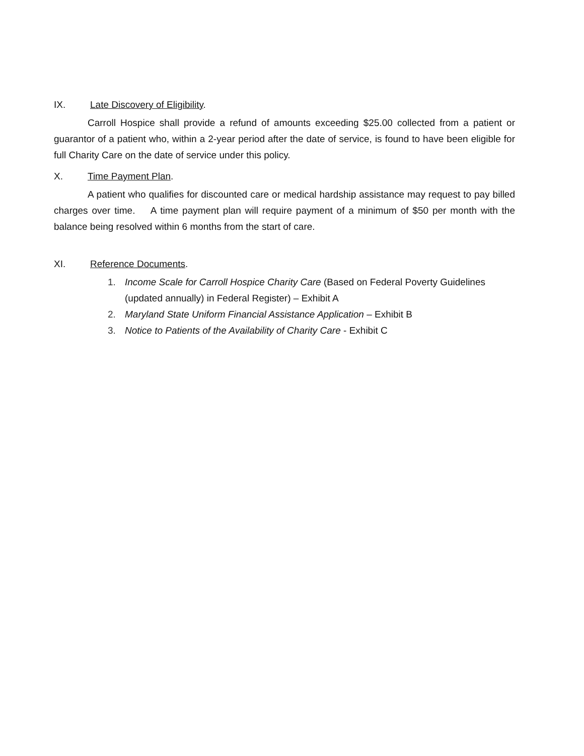IX. Late Discovery of Eligibility.
Carroll Hospice shall provide a refund of amounts exceeding $25.00 collected from a patient or guarantor of a patient who, within a 2-year period after the date of service, is found to have been eligible for full Charity Care on the date of service under this policy.
X. Time Payment Plan.
A patient who qualifies for discounted care or medical hardship assistance may request to pay billed charges over time. A time payment plan will require payment of a minimum of $50 per month with the balance being resolved within 6 months from the start of care.
XI. Reference Documents.
1. Income Scale for Carroll Hospice Charity Care (Based on Federal Poverty Guidelines (updated annually) in Federal Register) – Exhibit A
2. Maryland State Uniform Financial Assistance Application – Exhibit B
3. Notice to Patients of the Availability of Charity Care - Exhibit C